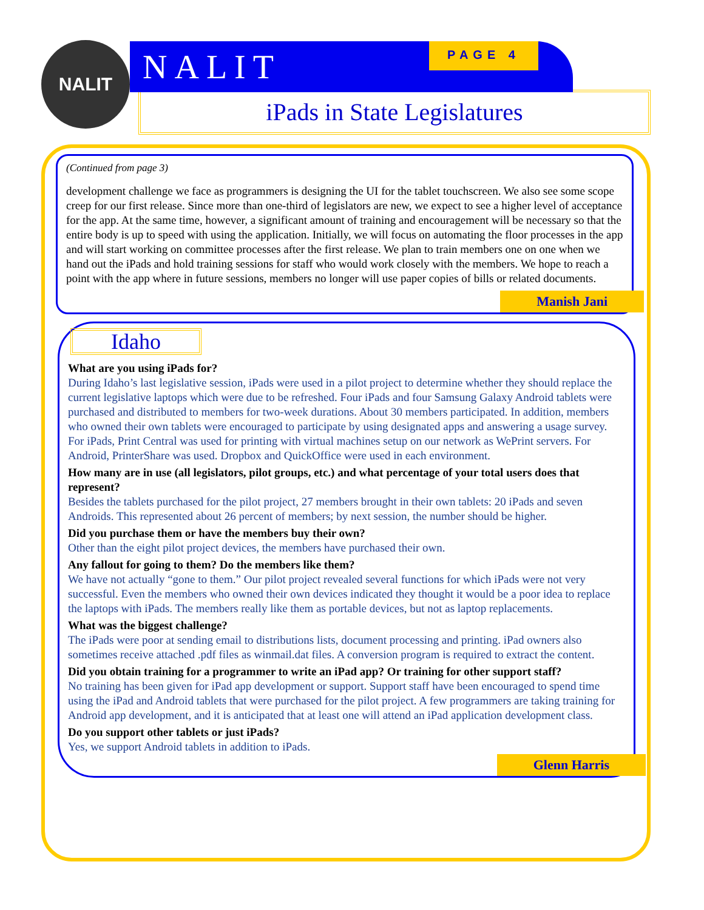NALIT PAGE 4
NALIT
iPads in State Legislatures
(Continued from page 3)
development challenge we face as programmers is designing the UI for the tablet touchscreen. We also see some scope creep for our first release. Since more than one-third of legislators are new, we expect to see a higher level of acceptance for the app. At the same time, however, a significant amount of training and encouragement will be necessary so that the entire body is up to speed with using the application. Initially, we will focus on automating the floor processes in the app and will start working on committee processes after the first release. We plan to train members one on one when we hand out the iPads and hold training sessions for staff who would work closely with the members. We hope to reach a point with the app where in future sessions, members no longer will use paper copies of bills or related documents.
Manish Jani
Idaho
What are you using iPads for?
During Idaho’s last legislative session, iPads were used in a pilot project to determine whether they should replace the current legislative laptops which were due to be refreshed. Four iPads and four Samsung Galaxy Android tablets were purchased and distributed to members for two-week durations. About 30 members participated. In addition, members who owned their own tablets were encouraged to participate by using designated apps and answering a usage survey. For iPads, Print Central was used for printing with virtual machines setup on our network as WePrint servers. For Android, PrinterShare was used. Dropbox and QuickOffice were used in each environment.
How many are in use (all legislators, pilot groups, etc.) and what percentage of your total users does that represent?
Besides the tablets purchased for the pilot project, 27 members brought in their own tablets: 20 iPads and seven Androids. This represented about 26 percent of members; by next session, the number should be higher.
Did you purchase them or have the members buy their own?
Other than the eight pilot project devices, the members have purchased their own.
Any fallout for going to them? Do the members like them?
We have not actually “gone to them.” Our pilot project revealed several functions for which iPads were not very successful. Even the members who owned their own devices indicated they thought it would be a poor idea to replace the laptops with iPads. The members really like them as portable devices, but not as laptop replacements.
What was the biggest challenge?
The iPads were poor at sending email to distributions lists, document processing and printing. iPad owners also sometimes receive attached .pdf files as winmail.dat files. A conversion program is required to extract the content.
Did you obtain training for a programmer to write an iPad app? Or training for other support staff?
No training has been given for iPad app development or support. Support staff have been encouraged to spend time using the iPad and Android tablets that were purchased for the pilot project. A few programmers are taking training for Android app development, and it is anticipated that at least one will attend an iPad application development class.
Do you support other tablets or just iPads?
Yes, we support Android tablets in addition to iPads.
Glenn Harris